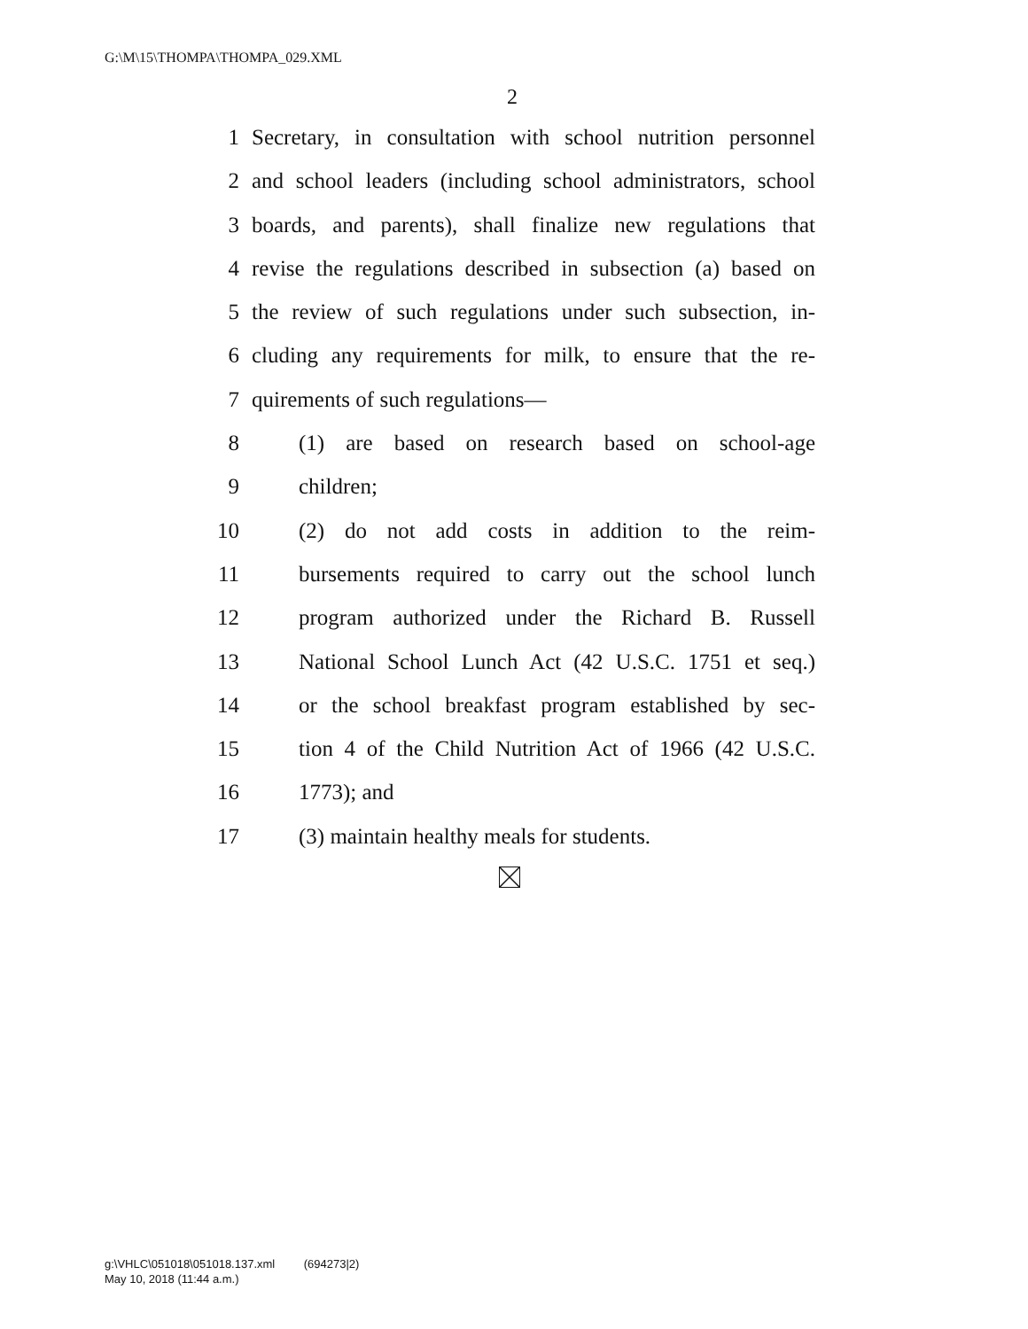G:\M\15\THOMPA\THOMPA_029.XML
2
1 Secretary, in consultation with school nutrition personnel
2 and school leaders (including school administrators, school
3 boards, and parents), shall finalize new regulations that
4 revise the regulations described in subsection (a) based on
5 the review of such regulations under such subsection, in-
6 cluding any requirements for milk, to ensure that the re-
7 quirements of such regulations—
8 (1) are based on research based on school-age
9 children;
10 (2) do not add costs in addition to the reim-
11 bursements required to carry out the school lunch
12 program authorized under the Richard B. Russell
13 National School Lunch Act (42 U.S.C. 1751 et seq.)
14 or the school breakfast program established by sec-
15 tion 4 of the Child Nutrition Act of 1966 (42 U.S.C.
16 1773); and
17 (3) maintain healthy meals for students.
g:\VHLC\051018\051018.137.xml (694273|2)
May 10, 2018 (11:44 a.m.)